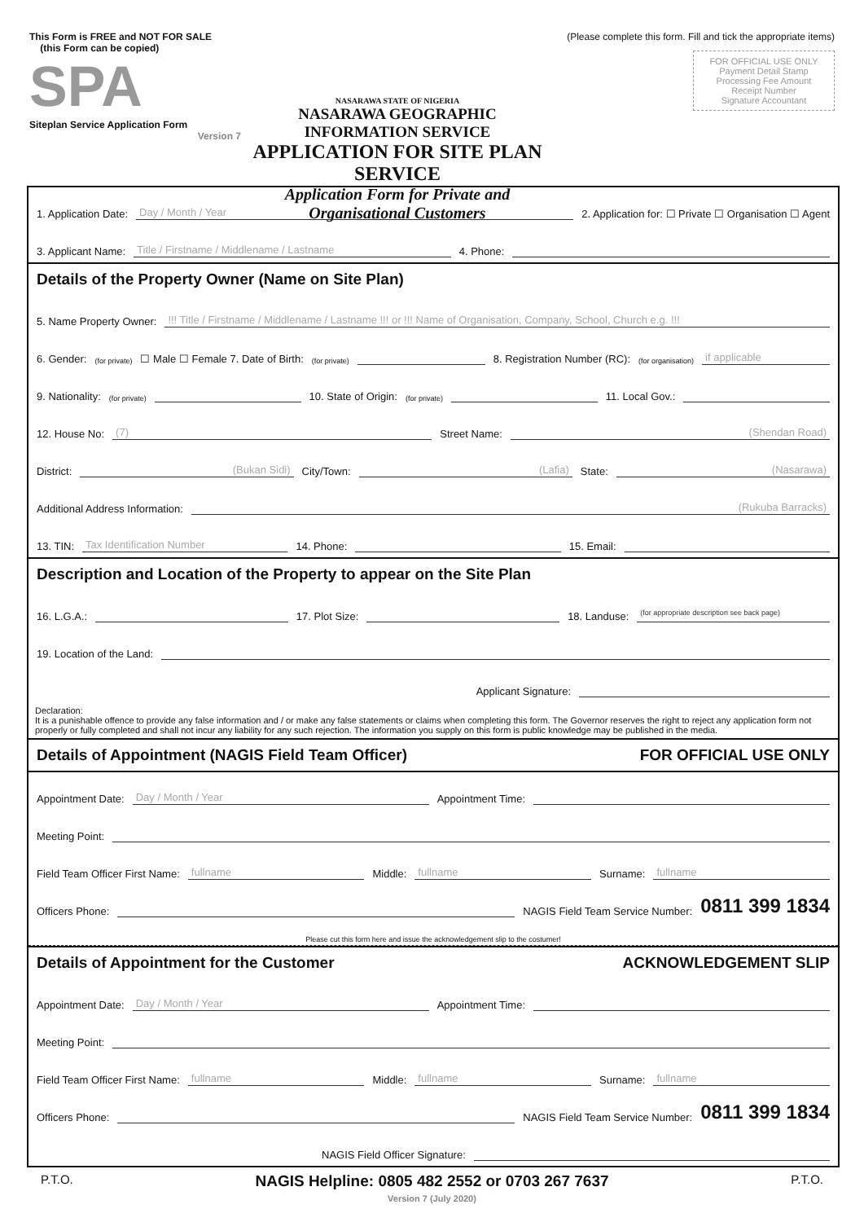This Form is FREE and NOT FOR SALE
(this Form can be copied)
SPA
Siteplan Service Application Form
Version 7
NASARAWA STATE OF NIGERIA
NASARAWA GEOGRAPHIC INFORMATION SERVICE
APPLICATION FOR SITE PLAN SERVICE
Application Form for Private and Organisational Customers
(Please complete this form. Fill and tick the appropriate items)
FOR OFFICIAL USE ONLY
Payment Detail Stamp
Processing Fee Amount
Receipt Number
Signature Accountant
1. Application Date: Day / Month / Year 2. Application for: ☐ Private ☐ Organisation ☐ Agent
3. Applicant Name: Title / Firstname / Middlename / Lastname 4. Phone:
Details of the Property Owner (Name on Site Plan)
5. Name Property Owner: !!! Title / Firstname / Middlename / Lastname !!! or !!! Name of Organisation, Company, School, Church e.g. !!!
6. Gender: (for private) ☐ Male ☐ Female 7. Date of Birth: (for private) 8. Registration Number (RC): (for organisation) if applicable
9. Nationality: (for private) 10. State of Origin: (for private) 11. Local Gov.:
12. House No: (7) Street Name: (Shendan Road)
District: (Bukan Sidi) City/Town: (Lafia) State: (Nasarawa)
Additional Address Information: (Rukuba Barracks)
13. TIN: Tax Identification Number 14. Phone: 15. Email:
Description and Location of the Property to appear on the Site Plan
16. L.G.A.: 17. Plot Size: 18. Landuse: (for appropriate description see back page)
19. Location of the Land:
Applicant Signature:
Declaration:
It is a punishable offence to provide any false information and / or make any false statements or claims when completing this form. The Governor reserves the right to reject any application form not properly or fully completed and shall not incur any liability for any such rejection. The information you supply on this form is public knowledge may be published in the media.
Details of Appointment (NAGIS Field Team Officer) FOR OFFICIAL USE ONLY
Appointment Date: Day / Month / Year Appointment Time:
Meeting Point:
Field Team Officer First Name: fullname Middle: fullname Surname: fullname
Officers Phone: NAGIS Field Team Service Number: 0811 399 1834
Please cut this form here and issue the acknowledgement slip to the costumer!
Details of Appointment for the Customer ACKNOWLEDGEMENT SLIP
Appointment Date: Day / Month / Year Appointment Time:
Meeting Point:
Field Team Officer First Name: fullname Middle: fullname Surname: fullname
Officers Phone: NAGIS Field Team Service Number: 0811 399 1834
NAGIS Field Officer Signature:
P.T.O. NAGIS Helpline: 0805 482 2552 or 0703 267 7637
Version 7 (July 2020) P.T.O.